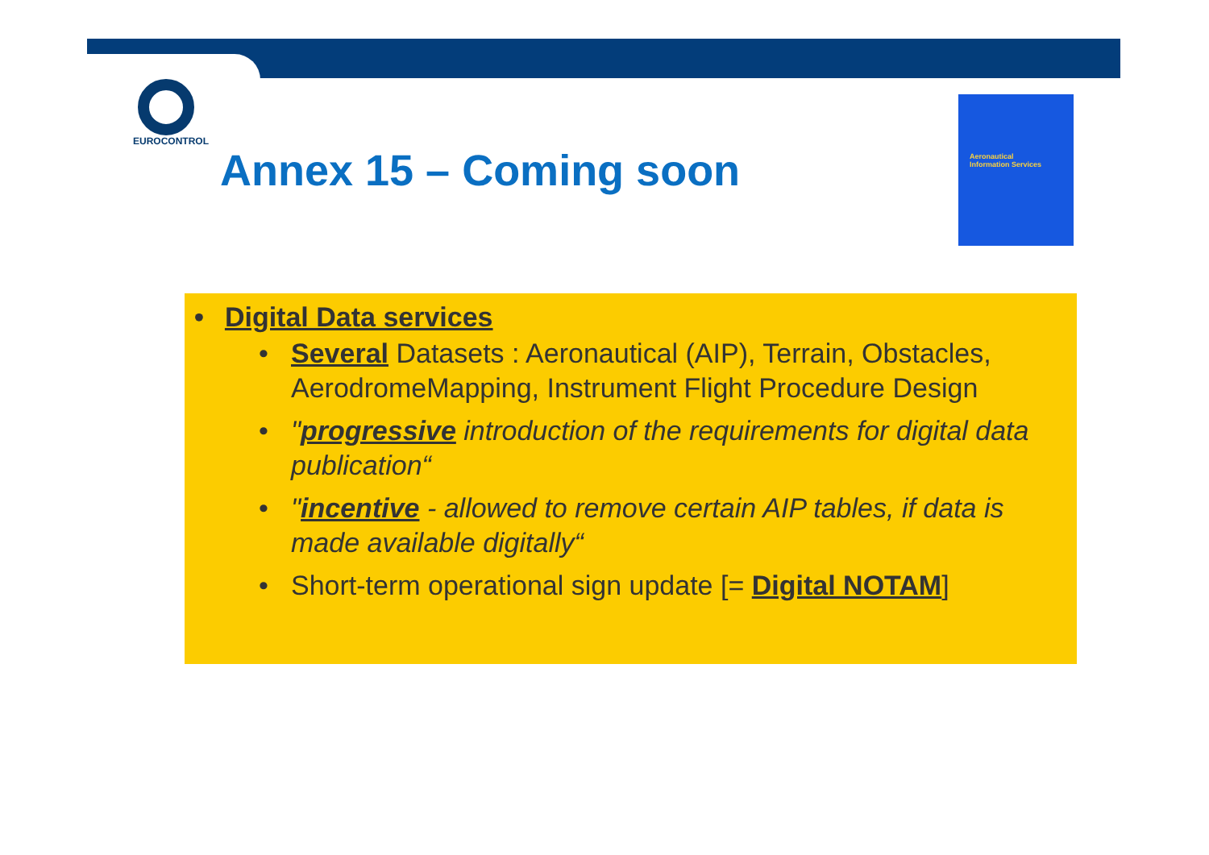EUROCONTROL
Annex 15 – Coming soon
Aeronautical
Information Services
• Digital Data services
Several Datasets : Aeronautical (AIP), Terrain, Obstacles, AerodromeMapping, Instrument Flight Procedure Design
"progressive introduction of the requirements for digital data publication“
"incentive - allowed to remove certain AIP tables, if data is made available digitally“
Short-term operational sign update [= Digital NOTAM]